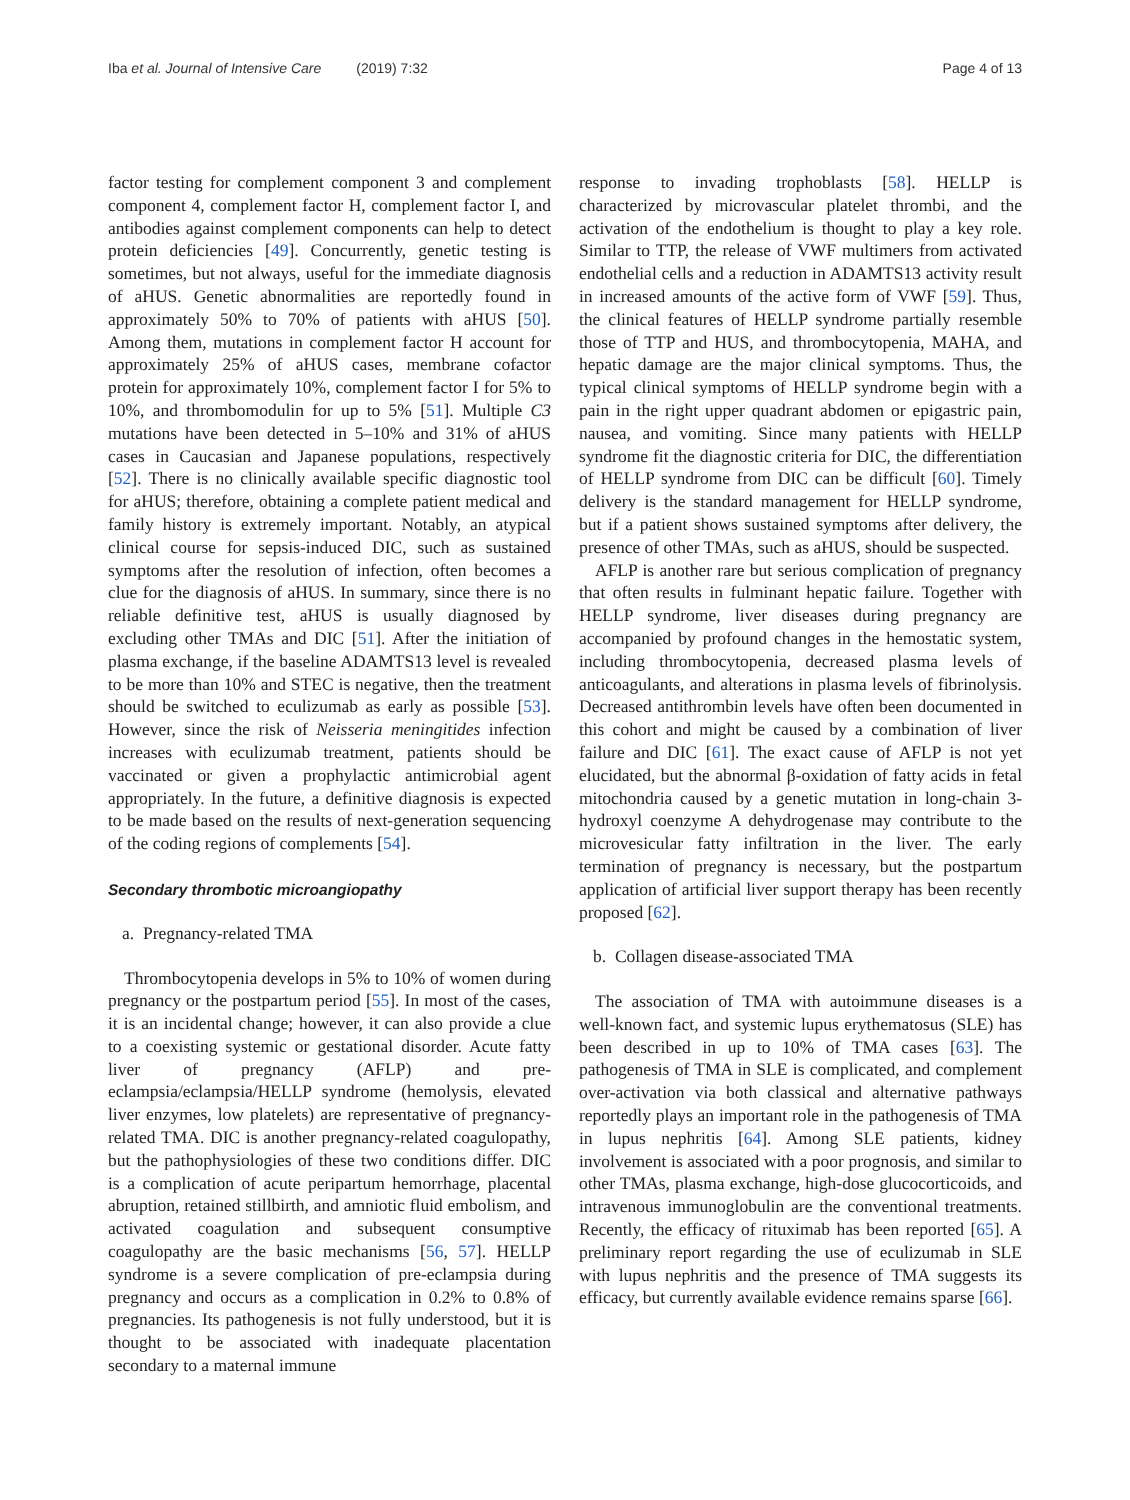Iba et al. Journal of Intensive Care (2019) 7:32 Page 4 of 13
factor testing for complement component 3 and complement component 4, complement factor H, complement factor I, and antibodies against complement components can help to detect protein deficiencies [49]. Concurrently, genetic testing is sometimes, but not always, useful for the immediate diagnosis of aHUS. Genetic abnormalities are reportedly found in approximately 50% to 70% of patients with aHUS [50]. Among them, mutations in complement factor H account for approximately 25% of aHUS cases, membrane cofactor protein for approximately 10%, complement factor I for 5% to 10%, and thrombomodulin for up to 5% [51]. Multiple C3 mutations have been detected in 5–10% and 31% of aHUS cases in Caucasian and Japanese populations, respectively [52]. There is no clinically available specific diagnostic tool for aHUS; therefore, obtaining a complete patient medical and family history is extremely important. Notably, an atypical clinical course for sepsis-induced DIC, such as sustained symptoms after the resolution of infection, often becomes a clue for the diagnosis of aHUS. In summary, since there is no reliable definitive test, aHUS is usually diagnosed by excluding other TMAs and DIC [51]. After the initiation of plasma exchange, if the baseline ADAMTS13 level is revealed to be more than 10% and STEC is negative, then the treatment should be switched to eculizumab as early as possible [53]. However, since the risk of Neisseria meningitides infection increases with eculizumab treatment, patients should be vaccinated or given a prophylactic antimicrobial agent appropriately. In the future, a definitive diagnosis is expected to be made based on the results of next-generation sequencing of the coding regions of complements [54].
Secondary thrombotic microangiopathy
a. Pregnancy-related TMA
Thrombocytopenia develops in 5% to 10% of women during pregnancy or the postpartum period [55]. In most of the cases, it is an incidental change; however, it can also provide a clue to a coexisting systemic or gestational disorder. Acute fatty liver of pregnancy (AFLP) and pre-eclampsia/eclampsia/HELLP syndrome (hemolysis, elevated liver enzymes, low platelets) are representative of pregnancy-related TMA. DIC is another pregnancy-related coagulopathy, but the pathophysiologies of these two conditions differ. DIC is a complication of acute peripartum hemorrhage, placental abruption, retained stillbirth, and amniotic fluid embolism, and activated coagulation and subsequent consumptive coagulopathy are the basic mechanisms [56, 57]. HELLP syndrome is a severe complication of pre-eclampsia during pregnancy and occurs as a complication in 0.2% to 0.8% of pregnancies. Its pathogenesis is not fully understood, but it is thought to be associated with inadequate placentation secondary to a maternal immune
response to invading trophoblasts [58]. HELLP is characterized by microvascular platelet thrombi, and the activation of the endothelium is thought to play a key role. Similar to TTP, the release of VWF multimers from activated endothelial cells and a reduction in ADAMTS13 activity result in increased amounts of the active form of VWF [59]. Thus, the clinical features of HELLP syndrome partially resemble those of TTP and HUS, and thrombocytopenia, MAHA, and hepatic damage are the major clinical symptoms. Thus, the typical clinical symptoms of HELLP syndrome begin with a pain in the right upper quadrant abdomen or epigastric pain, nausea, and vomiting. Since many patients with HELLP syndrome fit the diagnostic criteria for DIC, the differentiation of HELLP syndrome from DIC can be difficult [60]. Timely delivery is the standard management for HELLP syndrome, but if a patient shows sustained symptoms after delivery, the presence of other TMAs, such as aHUS, should be suspected.
AFLP is another rare but serious complication of pregnancy that often results in fulminant hepatic failure. Together with HELLP syndrome, liver diseases during pregnancy are accompanied by profound changes in the hemostatic system, including thrombocytopenia, decreased plasma levels of anticoagulants, and alterations in plasma levels of fibrinolysis. Decreased antithrombin levels have often been documented in this cohort and might be caused by a combination of liver failure and DIC [61]. The exact cause of AFLP is not yet elucidated, but the abnormal β-oxidation of fatty acids in fetal mitochondria caused by a genetic mutation in long-chain 3-hydroxyl coenzyme A dehydrogenase may contribute to the microvesicular fatty infiltration in the liver. The early termination of pregnancy is necessary, but the postpartum application of artificial liver support therapy has been recently proposed [62].
b. Collagen disease-associated TMA
The association of TMA with autoimmune diseases is a well-known fact, and systemic lupus erythematosus (SLE) has been described in up to 10% of TMA cases [63]. The pathogenesis of TMA in SLE is complicated, and complement over-activation via both classical and alternative pathways reportedly plays an important role in the pathogenesis of TMA in lupus nephritis [64]. Among SLE patients, kidney involvement is associated with a poor prognosis, and similar to other TMAs, plasma exchange, high-dose glucocorticoids, and intravenous immunoglobulin are the conventional treatments. Recently, the efficacy of rituximab has been reported [65]. A preliminary report regarding the use of eculizumab in SLE with lupus nephritis and the presence of TMA suggests its efficacy, but currently available evidence remains sparse [66].